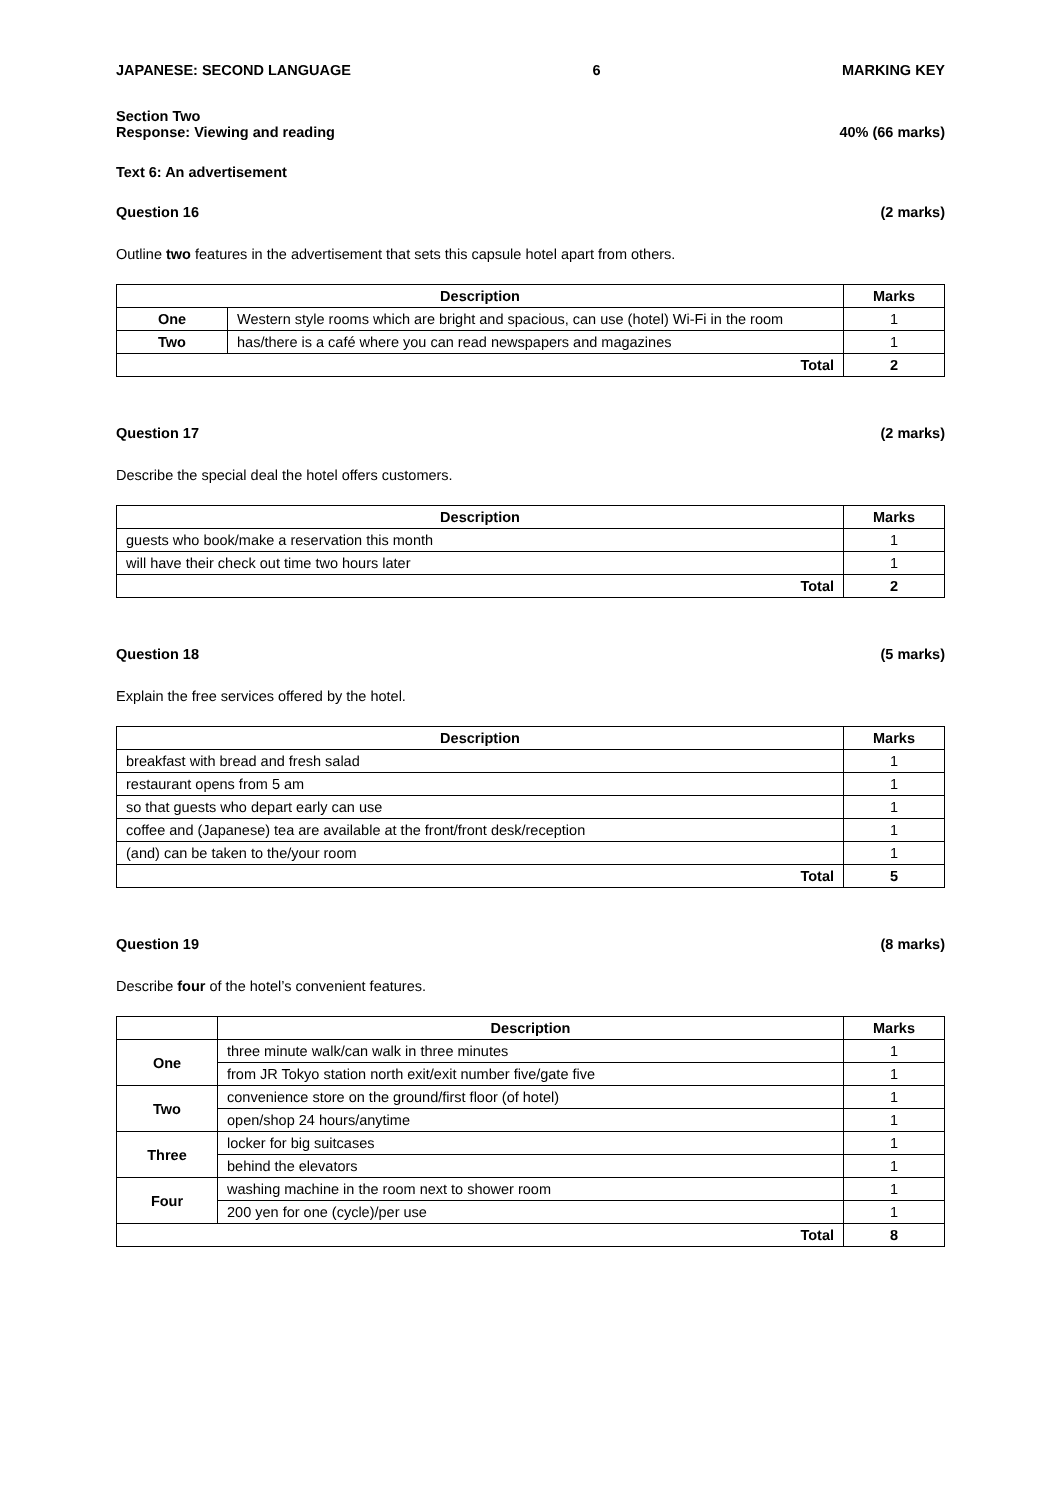JAPANESE: SECOND LANGUAGE 6 MARKING KEY
Section Two
Response: Viewing and reading 40% (66 marks)
Text 6: An advertisement
Question 16 (2 marks)
Outline two features in the advertisement that sets this capsule hotel apart from others.
| Description | | Marks |
| --- | --- | --- |
| One | Western style rooms which are bright and spacious, can use (hotel) Wi-Fi in the room | 1 |
| Two | has/there is a café where you can read newspapers and magazines | 1 |
| Total | | 2 |
Question 17 (2 marks)
Describe the special deal the hotel offers customers.
| Description | Marks |
| --- | --- |
| guests who book/make a reservation this month | 1 |
| will have their check out time two hours later | 1 |
| Total | 2 |
Question 18 (5 marks)
Explain the free services offered by the hotel.
| Description | Marks |
| --- | --- |
| breakfast with bread and fresh salad | 1 |
| restaurant opens from 5 am | 1 |
| so that guests who depart early can use | 1 |
| coffee and (Japanese) tea are available at the front/front desk/reception | 1 |
| (and) can be taken to the/your room | 1 |
| Total | 5 |
Question 19 (8 marks)
Describe four of the hotel’s convenient features.
| | Description | Marks |
| --- | --- | --- |
| One | three minute walk/can walk in three minutes | 1 |
| | from JR Tokyo station north exit/exit number five/gate five | 1 |
| Two | convenience store on the ground/first floor (of hotel) | 1 |
| | open/shop 24 hours/anytime | 1 |
| Three | locker for big suitcases | 1 |
| | behind the elevators | 1 |
| Four | washing machine in the room next to shower room | 1 |
| | 200 yen for one (cycle)/per use | 1 |
| Total | | 8 |